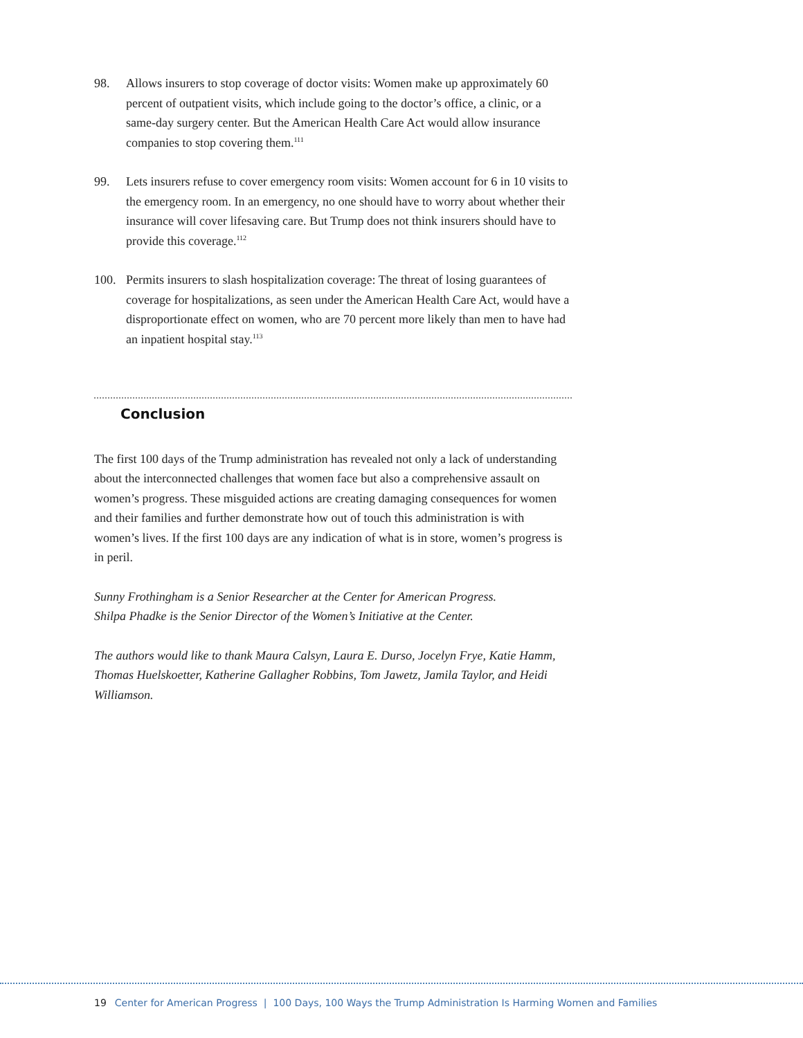98. Allows insurers to stop coverage of doctor visits: Women make up approximately 60 percent of outpatient visits, which include going to the doctor’s office, a clinic, or a same-day surgery center. But the American Health Care Act would allow insurance companies to stop covering them.<sup>111</sup>
99. Lets insurers refuse to cover emergency room visits: Women account for 6 in 10 visits to the emergency room. In an emergency, no one should have to worry about whether their insurance will cover lifesaving care. But Trump does not think insurers should have to provide this coverage.<sup>112</sup>
100. Permits insurers to slash hospitalization coverage: The threat of losing guarantees of coverage for hospitalizations, as seen under the American Health Care Act, would have a disproportionate effect on women, who are 70 percent more likely than men to have had an inpatient hospital stay.<sup>113</sup>
Conclusion
The first 100 days of the Trump administration has revealed not only a lack of understanding about the interconnected challenges that women face but also a comprehensive assault on women’s progress. These misguided actions are creating damaging consequences for women and their families and further demonstrate how out of touch this administration is with women’s lives. If the first 100 days are any indication of what is in store, women’s progress is in peril.
Sunny Frothingham is a Senior Researcher at the Center for American Progress.
Shilpa Phadke is the Senior Director of the Women’s Initiative at the Center.
The authors would like to thank Maura Calsyn, Laura E. Durso, Jocelyn Frye, Katie Hamm, Thomas Huelskoetter, Katherine Gallagher Robbins, Tom Jawetz, Jamila Taylor, and Heidi Williamson.
19 Center for American Progress | 100 Days, 100 Ways the Trump Administration Is Harming Women and Families